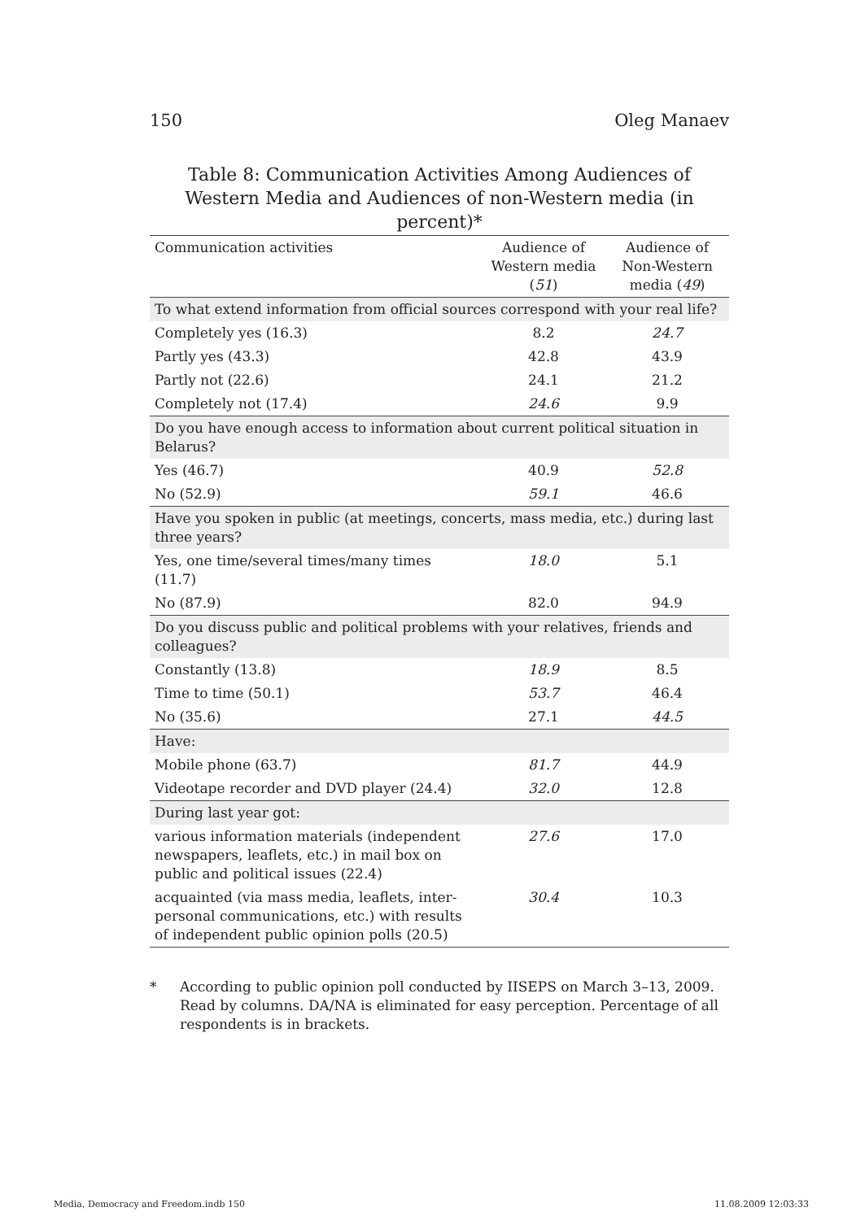150 Oleg Manaev
Table 8: Communication Activities Among Audiences of Western Media and Audiences of non-Western media (in percent)*
| Communication activities | Audience of Western media ( 51 ) | Audience of Non-Western media ( 49 ) |
| --- | --- | --- |
| To what extend information from official sources correspond with your real life? | | |
| Completely yes (16.3) | 8.2 | 24.7 |
| Partly yes (43.3) | 42.8 | 43.9 |
| Partly not (22.6) | 24.1 | 21.2 |
| Completely not (17.4) | 24.6 | 9.9 |
| Do you have enough access to information about current political situation in Belarus? | | |
| Yes (46.7) | 40.9 | 52.8 |
| No (52.9) | 59.1 | 46.6 |
| Have you spoken in public (at meetings, concerts, mass media, etc.) during last three years? | | |
| Yes, one time/several times/many times (11.7) | 18.0 | 5.1 |
| No (87.9) | 82.0 | 94.9 |
| Do you discuss public and political problems with your relatives, friends and colleagues? | | |
| Constantly (13.8) | 18.9 | 8.5 |
| Time to time (50.1) | 53.7 | 46.4 |
| No (35.6) | 27.1 | 44.5 |
| Have: | | |
| Mobile phone (63.7) | 81.7 | 44.9 |
| Videotape recorder and DVD player (24.4) | 32.0 | 12.8 |
| During last year got: | | |
| various information materials (independent newspapers, leaflets, etc.) in mail box on public and political issues (22.4) | 27.6 | 17.0 |
| acquainted (via mass media, leaflets, inter-personal communications, etc.) with results of independent public opinion polls (20.5) | 30.4 | 10.3 |
* According to public opinion poll conducted by IISEPS on March 3–13, 2009. Read by columns. DA/NA is eliminated for easy perception. Percentage of all respondents is in brackets.
Media, Democracy and Freedom.indb 150 11.08.2009 12:03:33